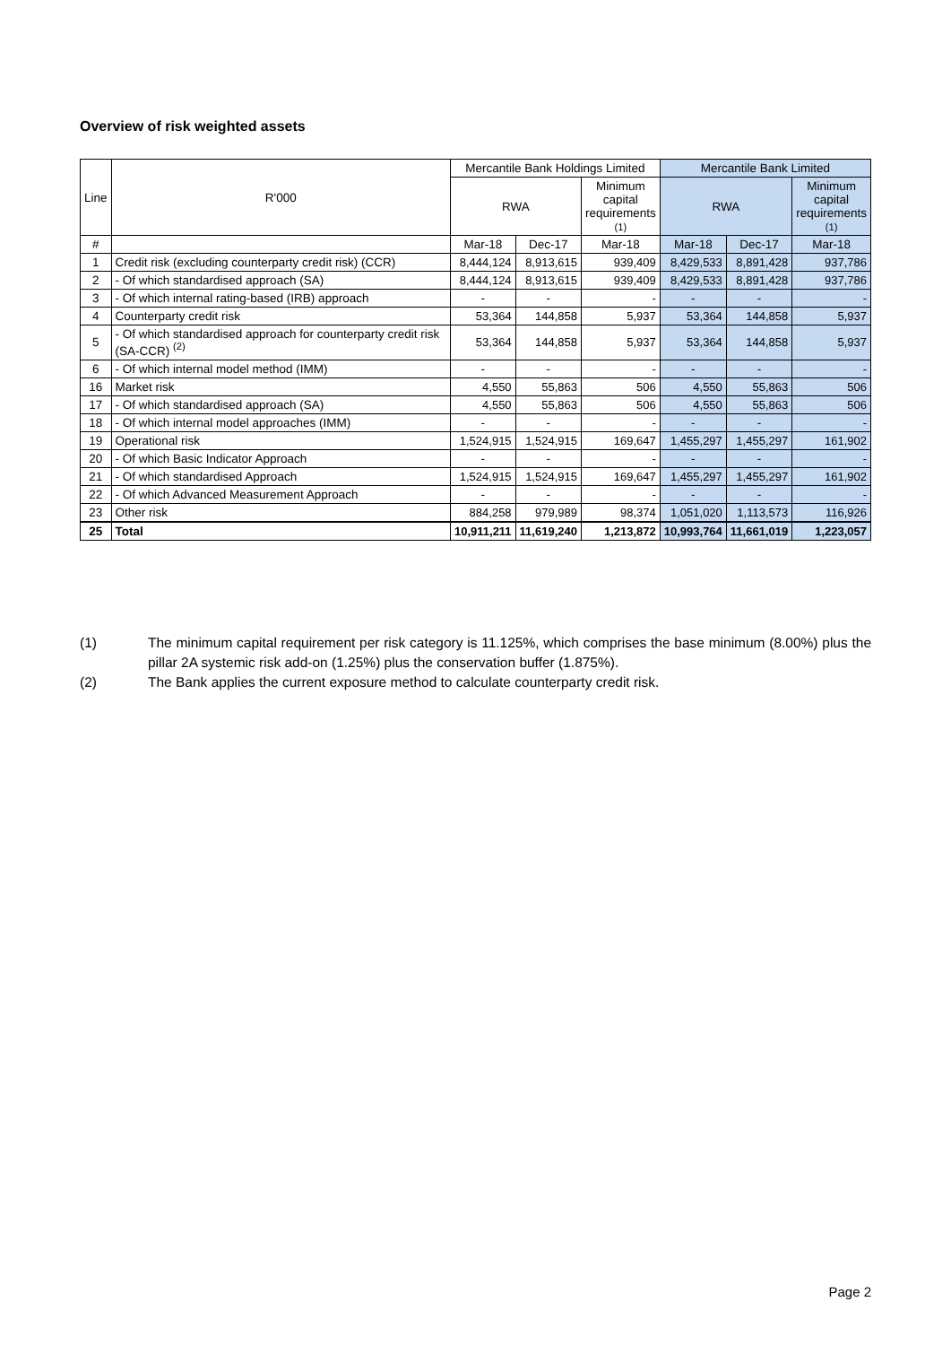Overview of risk weighted assets
| Line | R'000 | Mercantile Bank Holdings Limited | | | Mercantile Bank Limited | | |
| --- | --- | --- | --- | --- | --- | --- | --- |
| | | RWA | | Minimum capital requirements (1) | RWA | | Minimum capital requirements (1) |
| # | | Mar-18 | Dec-17 | Mar-18 | Mar-18 | Dec-17 | Mar-18 |
| 1 | Credit risk (excluding counterparty credit risk) (CCR) | 8,444,124 | 8,913,615 | 939,409 | 8,429,533 | 8,891,428 | 937,786 |
| 2 | - Of which standardised approach (SA) | 8,444,124 | 8,913,615 | 939,409 | 8,429,533 | 8,891,428 | 937,786 |
| 3 | - Of which internal rating-based (IRB) approach | - | - | - | - | - | - |
| 4 | Counterparty credit risk | 53,364 | 144,858 | 5,937 | 53,364 | 144,858 | 5,937 |
| 5 | - Of which standardised approach for counterparty credit risk (SA-CCR) <sup>(2)</sup> | 53,364 | 144,858 | 5,937 | 53,364 | 144,858 | 5,937 |
| 6 | - Of which internal model method (IMM) | - | - | - | - | - | - |
| 16 | Market risk | 4,550 | 55,863 | 506 | 4,550 | 55,863 | 506 |
| 17 | - Of which standardised approach (SA) | 4,550 | 55,863 | 506 | 4,550 | 55,863 | 506 |
| 18 | - Of which internal model approaches (IMM) | - | - | - | - | - | - |
| 19 | Operational risk | 1,524,915 | 1,524,915 | 169,647 | 1,455,297 | 1,455,297 | 161,902 |
| 20 | - Of which Basic Indicator Approach | - | - | - | - | - | - |
| 21 | - Of which standardised Approach | 1,524,915 | 1,524,915 | 169,647 | 1,455,297 | 1,455,297 | 161,902 |
| 22 | - Of which Advanced Measurement Approach | - | - | - | - | - | - |
| 23 | Other risk | 884,258 | 979,989 | 98,374 | 1,051,020 | 1,113,573 | 116,926 |
| 25 | Total | 10,911,211 | 11,619,240 | 1,213,872 | 10,993,764 | 11,661,019 | 1,223,057 |
(1) The minimum capital requirement per risk category is 11.125%, which comprises the base minimum (8.00%) plus the pillar 2A systemic risk add-on (1.25%) plus the conservation buffer (1.875%).
(2) The Bank applies the current exposure method to calculate counterparty credit risk.
Page 2